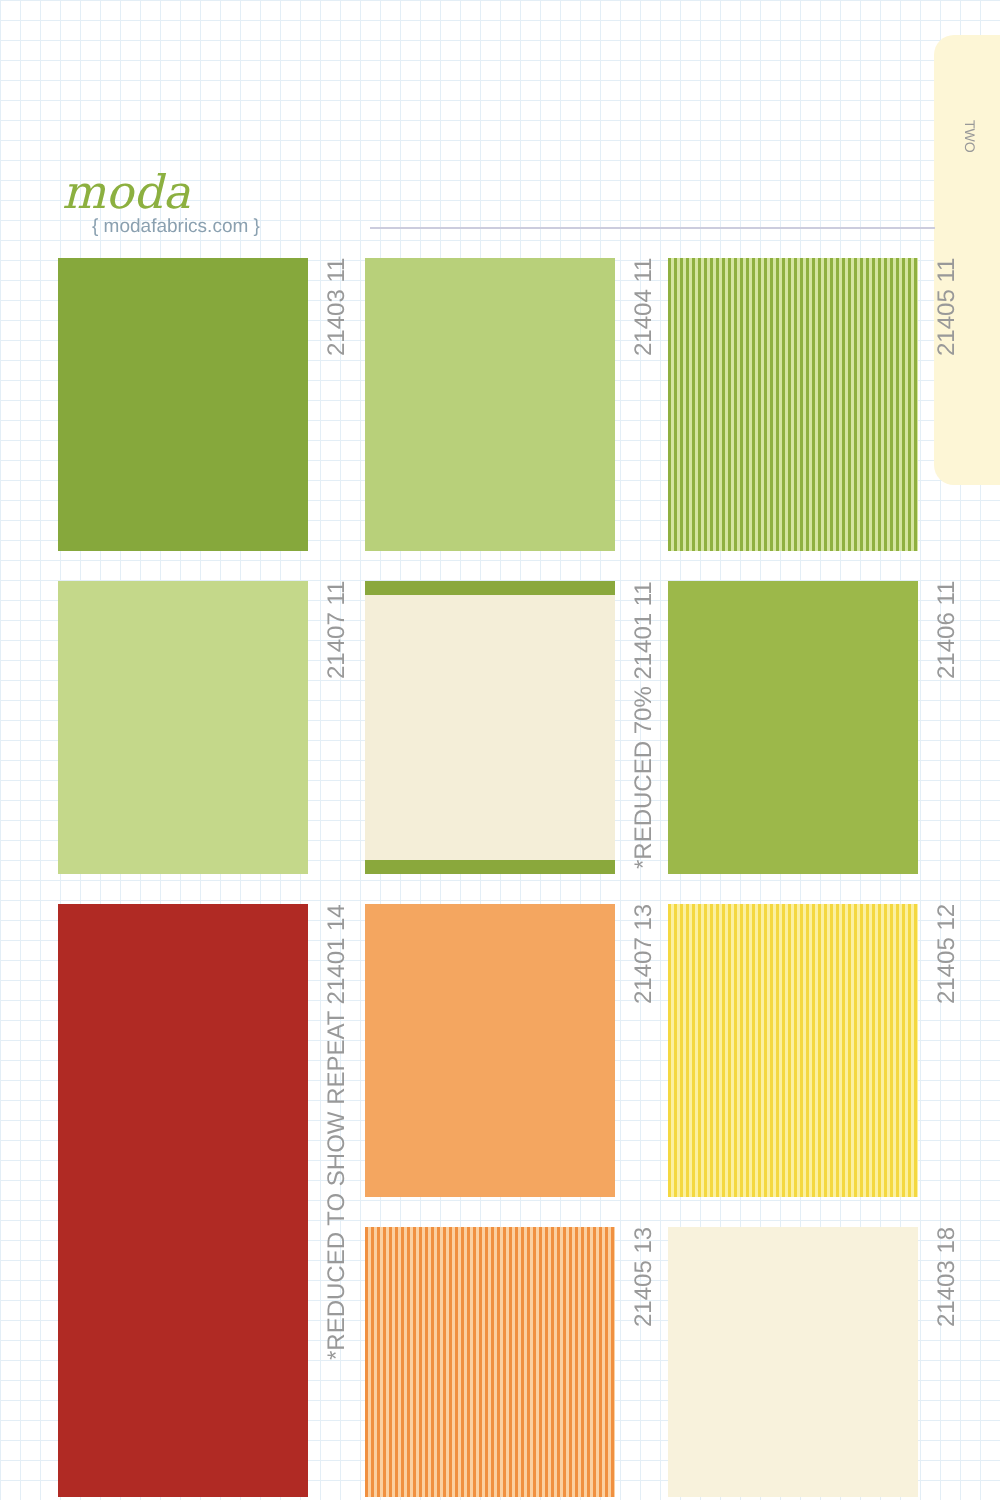TWO
moda
{ modafabrics.com }
21403 11
21404 11
21405 11
21407 11
*REDUCED 70% 21401 11
21406 11
21407 13
21405 12
*REDUCED TO SHOW REPEAT 21401 14
21405 13
21403 18